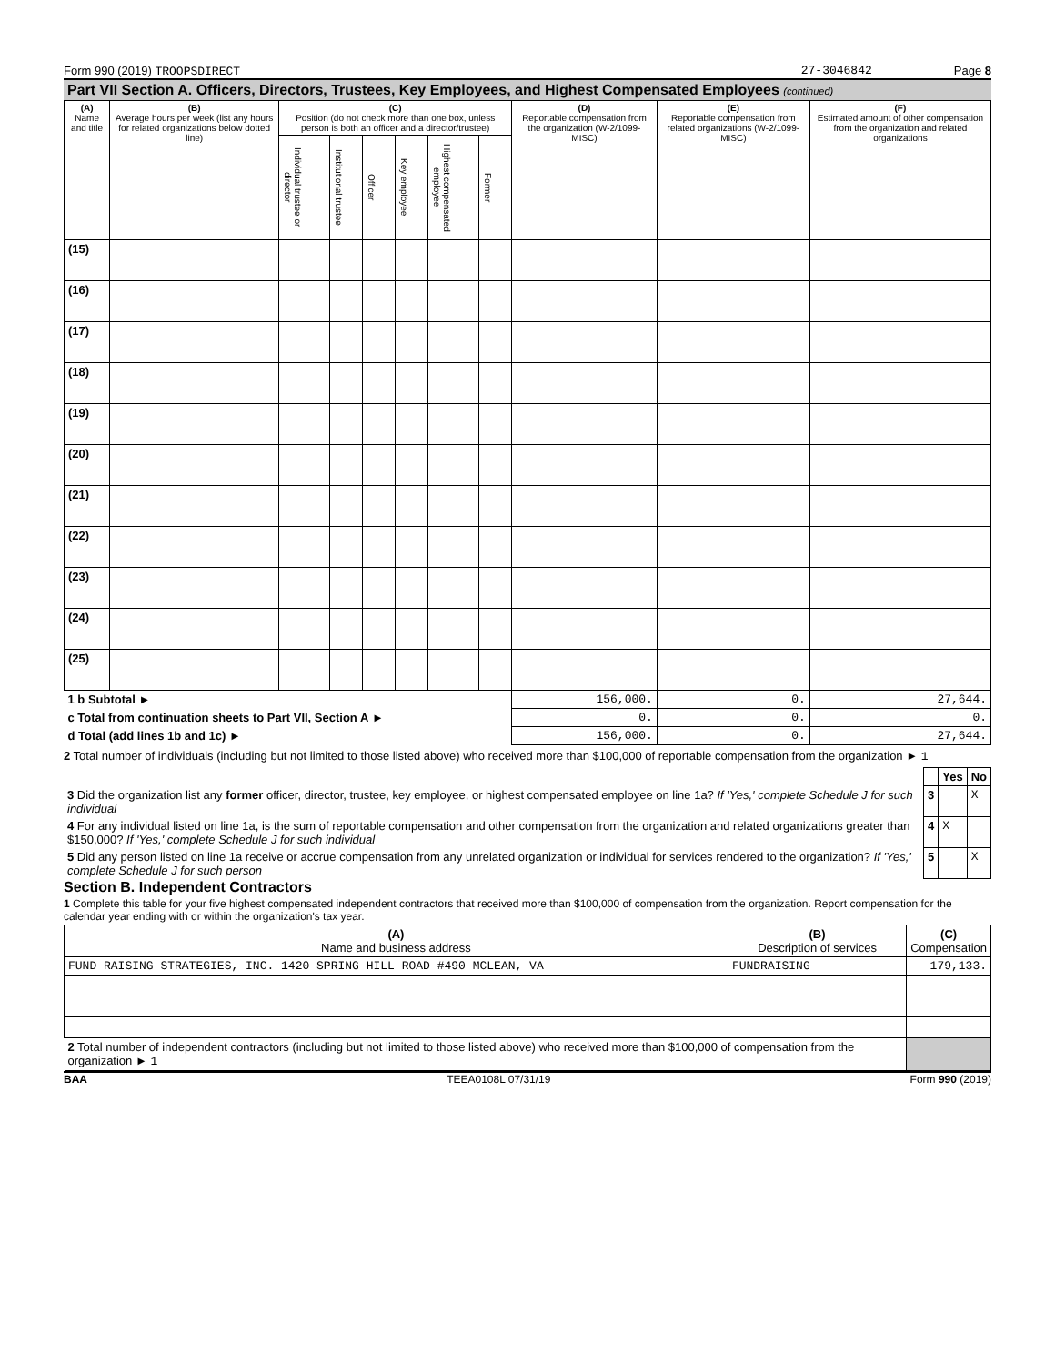Form 990 (2019) TROOPSDIRECT 27-3046842 Page 8
Part VII Section A. Officers, Directors, Trustees, Key Employees, and Highest Compensated Employees (continued)
| (A) Name and title | (B) Average hours per week (list any hours for related organizations below dotted line) | (C) Position (do not check more than one box, unless person is both an officer and a director/trustee) | | | | | | (D) Reportable compensation from the organization (W-2/1099-MISC) | (E) Reportable compensation from related organizations (W-2/1099-MISC) | (F) Estimated amount of other compensation from the organization and related organizations |
| --- | --- | --- | --- | --- | --- | --- | --- | --- | --- | --- |
| | | Individual trustee or director | Institutional trustee | Officer | Key employee | Highest compensated employee | Former | | | |
| (15) | | | | | | | | | | |
| (16) | | | | | | | | | | |
| (17) | | | | | | | | | | |
| (18) | | | | | | | | | | |
| (19) | | | | | | | | | | |
| (20) | | | | | | | | | | |
| (21) | | | | | | | | | | |
| (22) | | | | | | | | | | |
| (23) | | | | | | | | | | |
| (24) | | | | | | | | | | |
| (25) | | | | | | | | | | |
| 1 b Subtotal ► | | | | | | | | 156,000. | 0. | 27,644. |
| c Total from continuation sheets to Part VII, Section A ► | | | | | | | | 0. | 0. | 0. |
| d Total (add lines 1b and 1c) ► | | | | | | | | 156,000. | 0. | 27,644. |
2 Total number of individuals (including but not limited to those listed above) who received more than $100,000 of reportable compensation from the organization ► 1
| | | Yes | No |
| 3 Did the organization list any former officer, director, trustee, key employee, or highest compensated employee on line 1a? If 'Yes,' complete Schedule J for such individual | 3 | | X |
| 4 For any individual listed on line 1a, is the sum of reportable compensation and other compensation from the organization and related organizations greater than $150,000? If 'Yes,' complete Schedule J for such individual | 4 | X | |
| 5 Did any person listed on line 1a receive or accrue compensation from any unrelated organization or individual for services rendered to the organization? If 'Yes,' complete Schedule J for such person | 5 | | X |
Section B. Independent Contractors
1 Complete this table for your five highest compensated independent contractors that received more than $100,000 of compensation from the organization. Report compensation for the calendar year ending with or within the organization's tax year.
| (A) Name and business address | (B) Description of services | (C) Compensation |
| --- | --- | --- |
| FUND RAISING STRATEGIES, INC. 1420 SPRING HILL ROAD #490 MCLEAN, VA | FUNDRAISING | 179,133. |
| 2 Total number of independent contractors (including but not limited to those listed above) who received more than $100,000 of compensation from the organization ► 1 | | |
BAA TEEA0108L 07/31/19 Form 990 (2019)